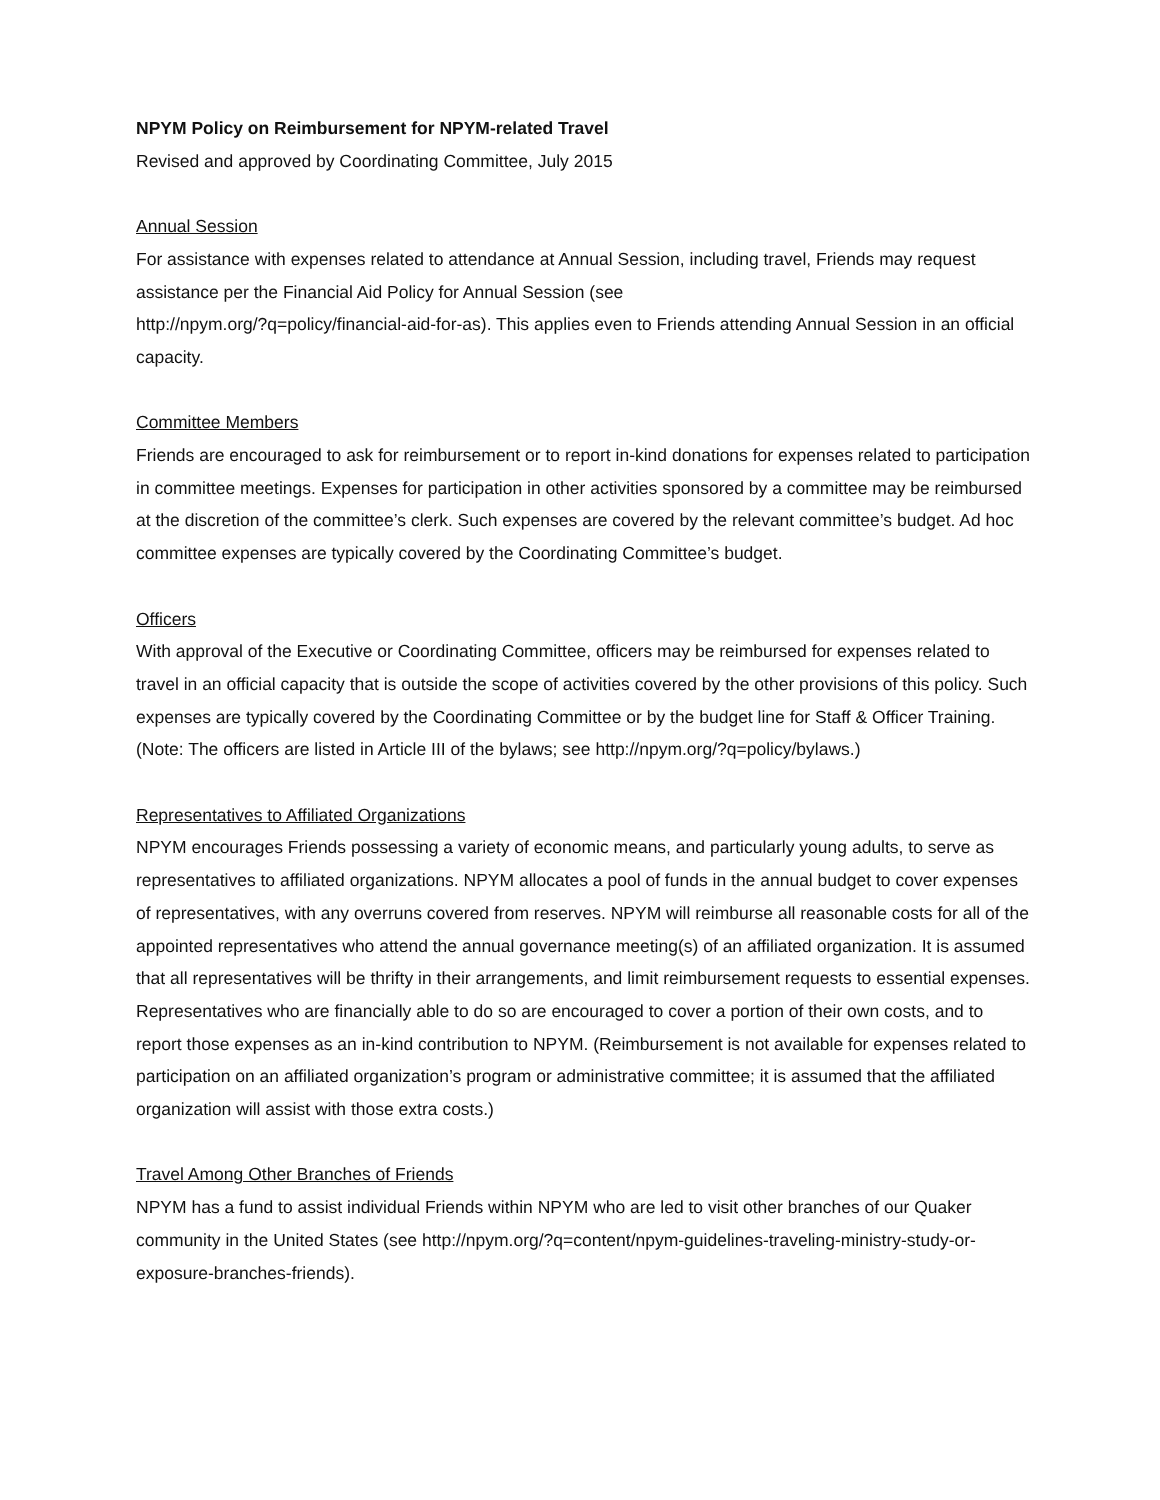NPYM Policy on Reimbursement for NPYM-related Travel
Revised and approved by Coordinating Committee, July 2015
Annual Session
For assistance with expenses related to attendance at Annual Session, including travel, Friends may request assistance per the Financial Aid Policy for Annual Session (see
http://npym.org/?q=policy/financial-aid-for-as). This applies even to Friends attending Annual Session in an official capacity.
Committee Members
Friends are encouraged to ask for reimbursement or to report in-kind donations for expenses related to participation in committee meetings. Expenses for participation in other activities sponsored by a committee may be reimbursed at the discretion of the committee’s clerk. Such expenses are covered by the relevant committee’s budget. Ad hoc committee expenses are typically covered by the Coordinating Committee’s budget.
Officers
With approval of the Executive or Coordinating Committee, officers may be reimbursed for expenses related to travel in an official capacity that is outside the scope of activities covered by the other provisions of this policy. Such expenses are typically covered by the Coordinating Committee or by the budget line for Staff & Officer Training. (Note: The officers are listed in Article III of the bylaws; see http://npym.org/?q=policy/bylaws.)
Representatives to Affiliated Organizations
NPYM encourages Friends possessing a variety of economic means, and particularly young adults, to serve as representatives to affiliated organizations. NPYM allocates a pool of funds in the annual budget to cover expenses of representatives, with any overruns covered from reserves. NPYM will reimburse all reasonable costs for all of the appointed representatives who attend the annual governance meeting(s) of an affiliated organization. It is assumed that all representatives will be thrifty in their arrangements, and limit reimbursement requests to essential expenses. Representatives who are financially able to do so are encouraged to cover a portion of their own costs, and to report those expenses as an in-kind contribution to NPYM. (Reimbursement is not available for expenses related to participation on an affiliated organization’s program or administrative committee; it is assumed that the affiliated organization will assist with those extra costs.)
Travel Among Other Branches of Friends
NPYM has a fund to assist individual Friends within NPYM who are led to visit other branches of our Quaker community in the United States (see http://npym.org/?q=content/npym-guidelines-traveling-ministry-study-or-exposure-branches-friends).